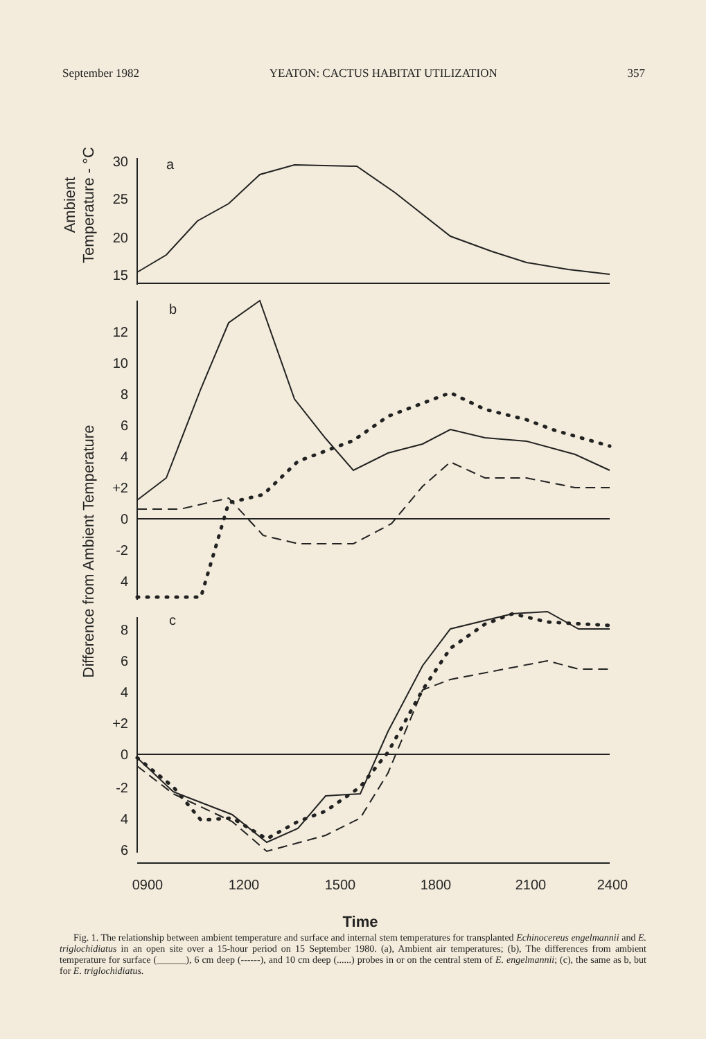September 1982 YEATON: CACTUS HABITAT UTILIZATION 357
a
b
c
30
25
20
15
12
10
8
6
4
+2
0
-2
4
8
6
4
+2
0
-2
4
6
0900
1200
1500
1800
2100
2400
Time
Ambient
Temperature - °C
Difference from Ambient Temperature
Fig. 1. The relationship between ambient temperature and surface and internal stem temperatures for transplanted Echinocereus engelmannii and E. triglochidiatus in an open site over a 15-hour period on 15 September 1980. (a), Ambient air temperatures; (b), The differences from ambient temperature for surface (______), 6 cm deep (------), and 10 cm deep (......) probes in or on the central stem of E. engelmannii; (c), the same as b, but for E. triglochidiatus.